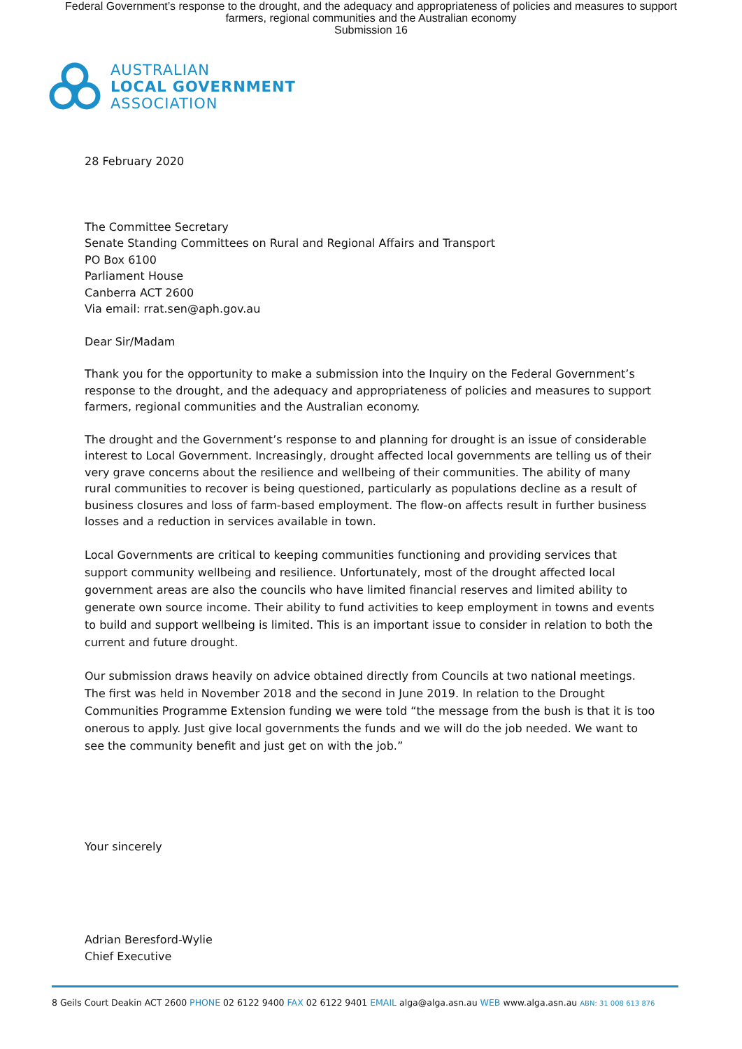Federal Government’s response to the drought, and the adequacy and appropriateness of policies and measures to support
farmers, regional communities and the Australian economy
Submission 16
AUSTRALIAN
LOCAL GOVERNMENT
ASSOCIATION
28 February 2020
The Committee Secretary
Senate Standing Committees on Rural and Regional Affairs and Transport
PO Box 6100
Parliament House
Canberra ACT 2600
Via email: rrat.sen@aph.gov.au
Dear Sir/Madam
Thank you for the opportunity to make a submission into the Inquiry on the Federal Government’s response to the drought, and the adequacy and appropriateness of policies and measures to support farmers, regional communities and the Australian economy.
The drought and the Government’s response to and planning for drought is an issue of considerable interest to Local Government. Increasingly, drought affected local governments are telling us of their very grave concerns about the resilience and wellbeing of their communities. The ability of many rural communities to recover is being questioned, particularly as populations decline as a result of business closures and loss of farm-based employment. The flow-on affects result in further business losses and a reduction in services available in town.
Local Governments are critical to keeping communities functioning and providing services that support community wellbeing and resilience. Unfortunately, most of the drought affected local government areas are also the councils who have limited financial reserves and limited ability to generate own source income. Their ability to fund activities to keep employment in towns and events to build and support wellbeing is limited. This is an important issue to consider in relation to both the current and future drought.
Our submission draws heavily on advice obtained directly from Councils at two national meetings. The first was held in November 2018 and the second in June 2019. In relation to the Drought Communities Programme Extension funding we were told “the message from the bush is that it is too onerous to apply. Just give local governments the funds and we will do the job needed. We want to see the community benefit and just get on with the job.”
Your sincerely
Adrian Beresford-Wylie
Chief Executive
8 Geils Court Deakin ACT 2600 PHONE 02 6122 9400 FAX 02 6122 9401 EMAIL alga@alga.asn.au WEB www.alga.asn.au ABN: 31 008 613 876